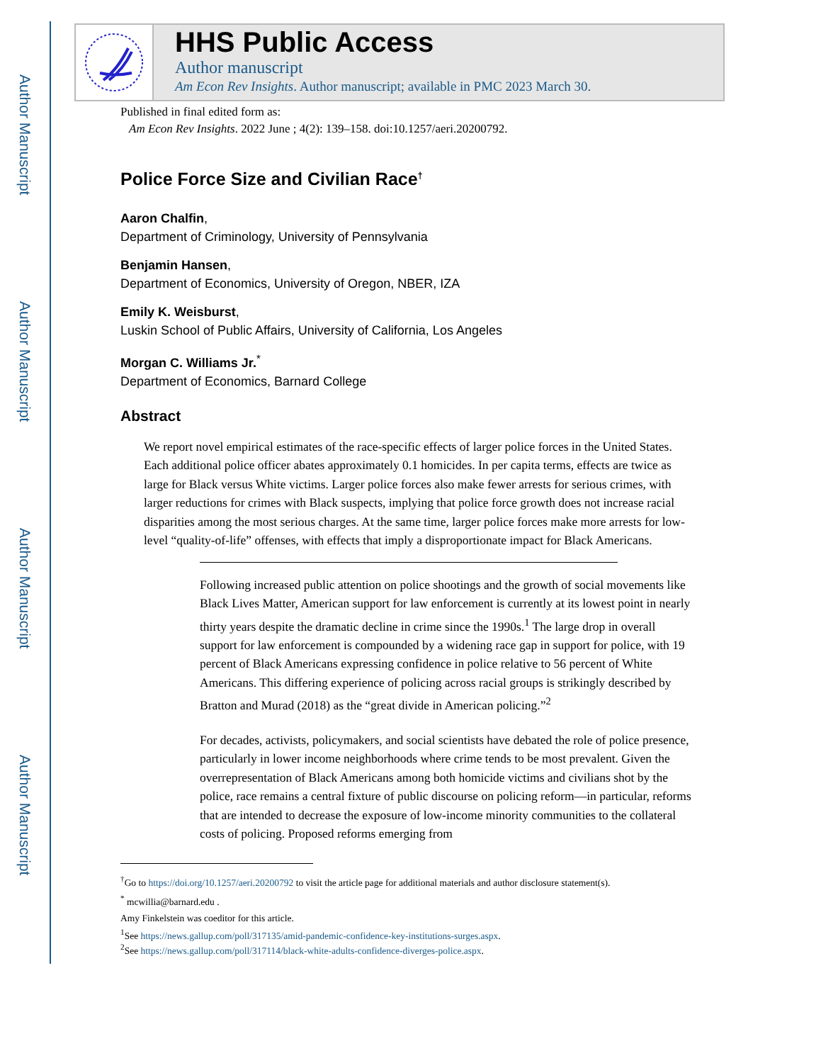Author Manuscript
Author Manuscript
Author Manuscript
Author Manuscript
HHS Public Access
Author manuscript
Am Econ Rev Insights. Author manuscript; available in PMC 2023 March 30.
Published in final edited form as:
Am Econ Rev Insights. 2022 June ; 4(2): 139–158. doi:10.1257/aeri.20200792.
Police Force Size and Civilian Race<sup>†</sup>
Aaron Chalfin,
Department of Criminology, University of Pennsylvania
Benjamin Hansen,
Department of Economics, University of Oregon, NBER, IZA
Emily K. Weisburst,
Luskin School of Public Affairs, University of California, Los Angeles
Morgan C. Williams Jr.<sup>*</sup>
Department of Economics, Barnard College
Abstract
We report novel empirical estimates of the race-specific effects of larger police forces in the United States. Each additional police officer abates approximately 0.1 homicides. In per capita terms, effects are twice as large for Black versus White victims. Larger police forces also make fewer arrests for serious crimes, with larger reductions for crimes with Black suspects, implying that police force growth does not increase racial disparities among the most serious charges. At the same time, larger police forces make more arrests for low-level “quality-of-life” offenses, with effects that imply a disproportionate impact for Black Americans.
Following increased public attention on police shootings and the growth of social movements like Black Lives Matter, American support for law enforcement is currently at its lowest point in nearly thirty years despite the dramatic decline in crime since the 1990s.<sup>1</sup> The large drop in overall support for law enforcement is compounded by a widening race gap in support for police, with 19 percent of Black Americans expressing confidence in police relative to 56 percent of White Americans. This differing experience of policing across racial groups is strikingly described by Bratton and Murad (2018) as the “great divide in American policing.”<sup>2</sup>
For decades, activists, policymakers, and social scientists have debated the role of police presence, particularly in lower income neighborhoods where crime tends to be most prevalent. Given the overrepresentation of Black Americans among both homicide victims and civilians shot by the police, race remains a central fixture of public discourse on policing reform—in particular, reforms that are intended to decrease the exposure of low-income minority communities to the collateral costs of policing. Proposed reforms emerging from
<sup>†</sup> Go to https://doi.org/10.1257/aeri.20200792 to visit the article page for additional materials and author disclosure statement(s).
<sup>*</sup> mcwillia@barnard.edu .
Amy Finkelstein was coeditor for this article.
<sup>1</sup> See https://news.gallup.com/poll/317135/amid-pandemic-confidence-key-institutions-surges.aspx.
<sup>2</sup> See https://news.gallup.com/poll/317114/black-white-adults-confidence-diverges-police.aspx.